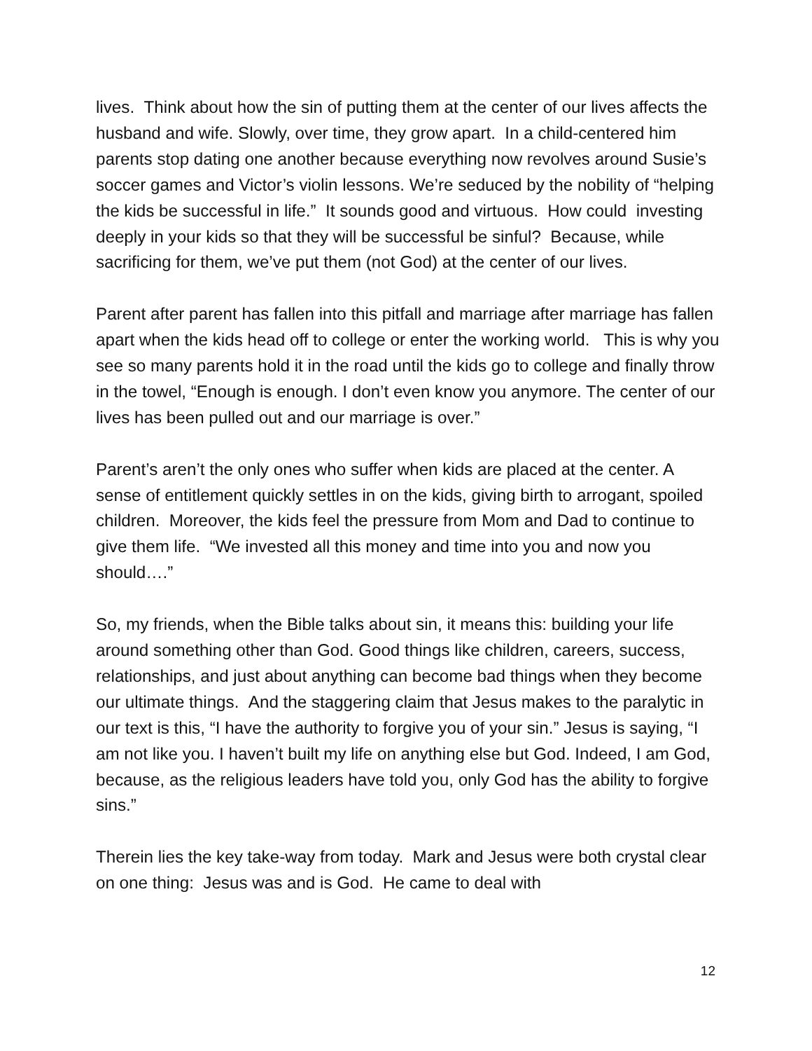lives. Think about how the sin of putting them at the center of our lives affects the husband and wife. Slowly, over time, they grow apart. In a child-centered him parents stop dating one another because everything now revolves around Susie’s soccer games and Victor’s violin lessons. We’re seduced by the nobility of “helping the kids be successful in life.” It sounds good and virtuous. How could investing deeply in your kids so that they will be successful be sinful? Because, while sacrificing for them, we’ve put them (not God) at the center of our lives.
Parent after parent has fallen into this pitfall and marriage after marriage has fallen apart when the kids head off to college or enter the working world. This is why you see so many parents hold it in the road until the kids go to college and finally throw in the towel, “Enough is enough. I don’t even know you anymore. The center of our lives has been pulled out and our marriage is over.”
Parent’s aren’t the only ones who suffer when kids are placed at the center. A sense of entitlement quickly settles in on the kids, giving birth to arrogant, spoiled children. Moreover, the kids feel the pressure from Mom and Dad to continue to give them life. “We invested all this money and time into you and now you should….”
So, my friends, when the Bible talks about sin, it means this: building your life around something other than God. Good things like children, careers, success, relationships, and just about anything can become bad things when they become our ultimate things. And the staggering claim that Jesus makes to the paralytic in our text is this, “I have the authority to forgive you of your sin.” Jesus is saying, “I am not like you. I haven’t built my life on anything else but God. Indeed, I am God, because, as the religious leaders have told you, only God has the ability to forgive sins.”
Therein lies the key take-way from today. Mark and Jesus were both crystal clear on one thing: Jesus was and is God. He came to deal with
12